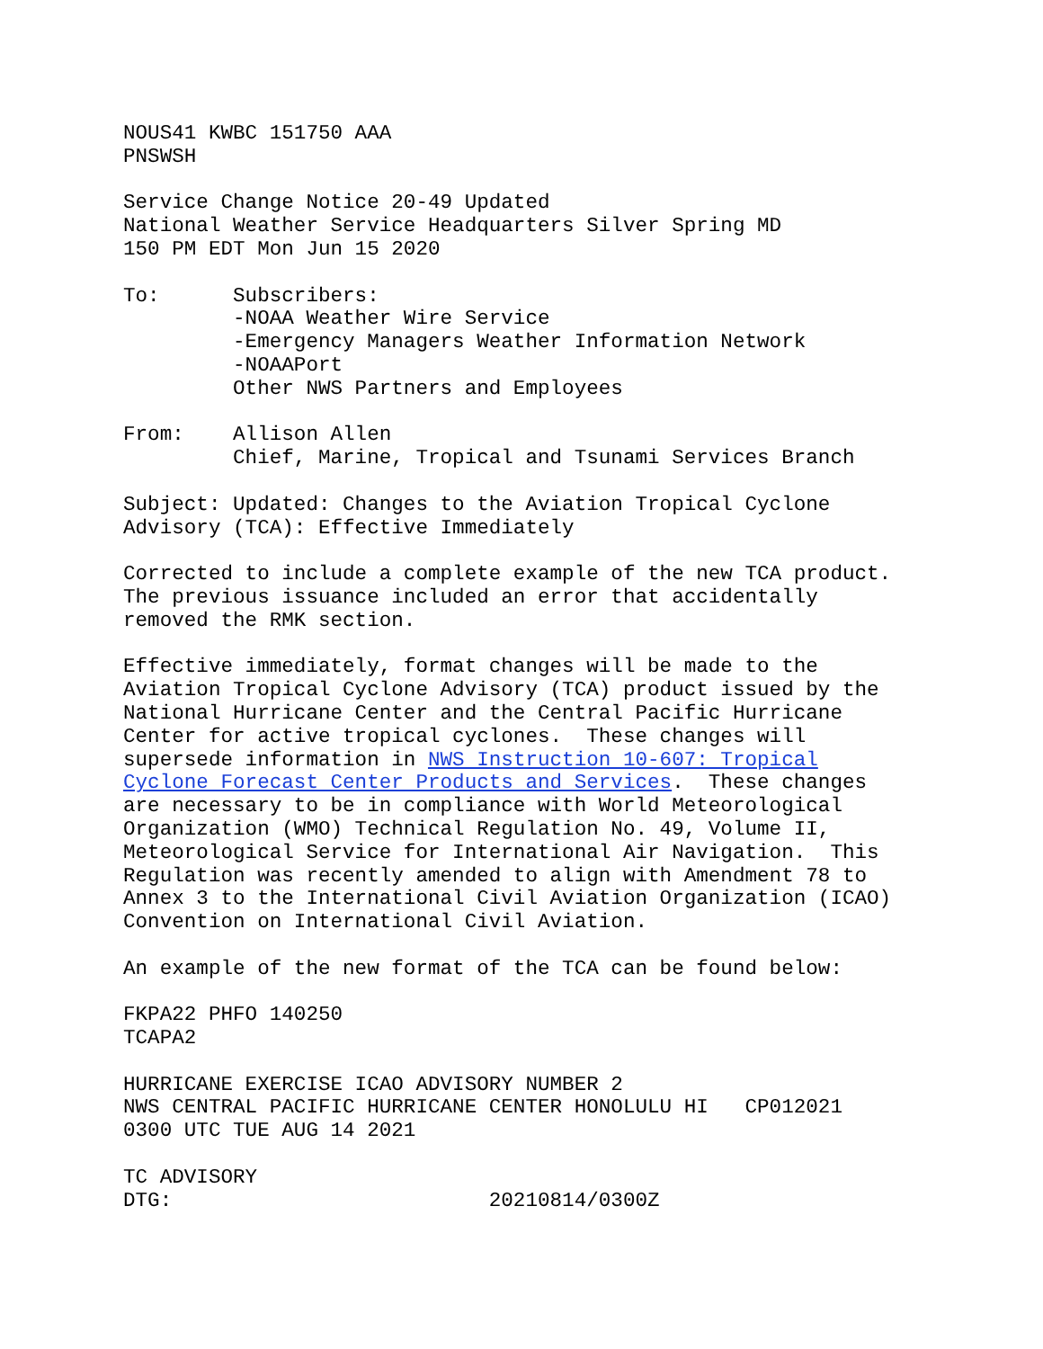NOUS41 KWBC 151750 AAA
PNSWSH

Service Change Notice 20-49 Updated
National Weather Service Headquarters Silver Spring MD
150 PM EDT Mon Jun 15 2020

To:      Subscribers:
         -NOAA Weather Wire Service
         -Emergency Managers Weather Information Network
         -NOAAPort
         Other NWS Partners and Employees

From:    Allison Allen
         Chief, Marine, Tropical and Tsunami Services Branch

Subject: Updated: Changes to the Aviation Tropical Cyclone
Advisory (TCA): Effective Immediately

Corrected to include a complete example of the new TCA product.
The previous issuance included an error that accidentally
removed the RMK section.

Effective immediately, format changes will be made to the
Aviation Tropical Cyclone Advisory (TCA) product issued by the
National Hurricane Center and the Central Pacific Hurricane
Center for active tropical cyclones.  These changes will
supersede information in NWS Instruction 10-607: Tropical
Cyclone Forecast Center Products and Services.  These changes
are necessary to be in compliance with World Meteorological
Organization (WMO) Technical Regulation No. 49, Volume II,
Meteorological Service for International Air Navigation.  This
Regulation was recently amended to align with Amendment 78 to
Annex 3 to the International Civil Aviation Organization (ICAO)
Convention on International Civil Aviation.

An example of the new format of the TCA can be found below:

FKPA22 PHFO 140250
TCAPA2

HURRICANE EXERCISE ICAO ADVISORY NUMBER 2
NWS CENTRAL PACIFIC HURRICANE CENTER HONOLULU HI   CP012021
0300 UTC TUE AUG 14 2021

TC ADVISORY
DTG:                          20210814/0300Z